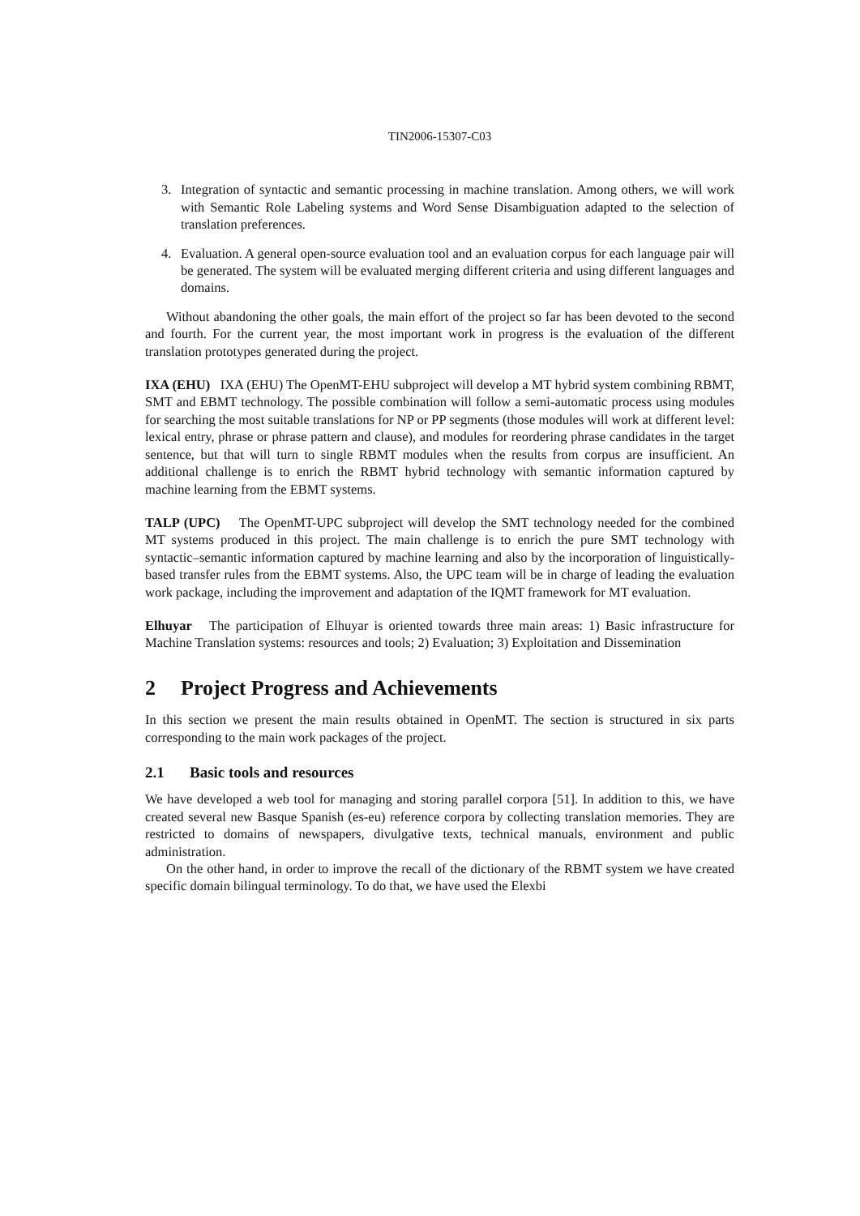TIN2006-15307-C03
3. Integration of syntactic and semantic processing in machine translation. Among others, we will work with Semantic Role Labeling systems and Word Sense Disambiguation adapted to the selection of translation preferences.
4. Evaluation. A general open-source evaluation tool and an evaluation corpus for each language pair will be generated. The system will be evaluated merging different criteria and using different languages and domains.
Without abandoning the other goals, the main effort of the project so far has been devoted to the second and fourth. For the current year, the most important work in progress is the evaluation of the different translation prototypes generated during the project.
IXA (EHU) IXA (EHU) The OpenMT-EHU subproject will develop a MT hybrid system combining RBMT, SMT and EBMT technology. The possible combination will follow a semi-automatic process using modules for searching the most suitable translations for NP or PP segments (those modules will work at different level: lexical entry, phrase or phrase pattern and clause), and modules for reordering phrase candidates in the target sentence, but that will turn to single RBMT modules when the results from corpus are insufficient. An additional challenge is to enrich the RBMT hybrid technology with semantic information captured by machine learning from the EBMT systems.
TALP (UPC) The OpenMT-UPC subproject will develop the SMT technology needed for the combined MT systems produced in this project. The main challenge is to enrich the pure SMT technology with syntactic–semantic information captured by machine learning and also by the incorporation of linguistically-based transfer rules from the EBMT systems. Also, the UPC team will be in charge of leading the evaluation work package, including the improvement and adaptation of the IQMT framework for MT evaluation.
Elhuyar The participation of Elhuyar is oriented towards three main areas: 1) Basic infrastructure for Machine Translation systems: resources and tools; 2) Evaluation; 3) Exploitation and Dissemination
2 Project Progress and Achievements
In this section we present the main results obtained in OpenMT. The section is structured in six parts corresponding to the main work packages of the project.
2.1 Basic tools and resources
We have developed a web tool for managing and storing parallel corpora [51]. In addition to this, we have created several new Basque Spanish (es-eu) reference corpora by collecting translation memories. They are restricted to domains of newspapers, divulgative texts, technical manuals, environment and public administration.
On the other hand, in order to improve the recall of the dictionary of the RBMT system we have created specific domain bilingual terminology. To do that, we have used the Elexbi